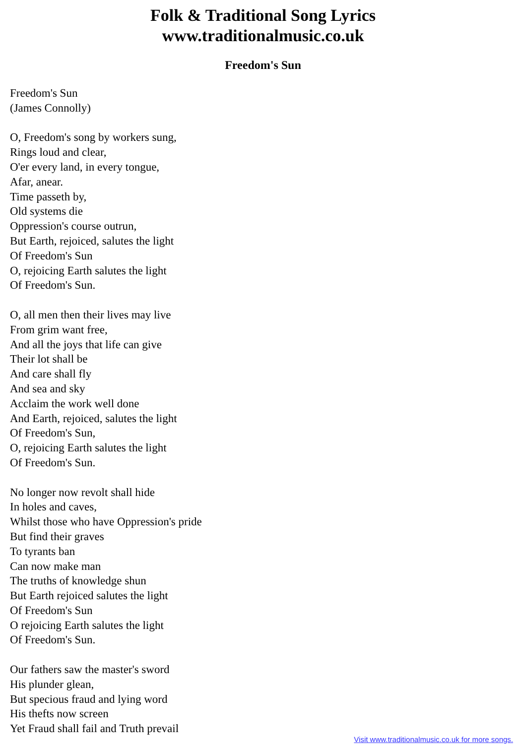Folk & Traditional Song Lyrics
www.traditionalmusic.co.uk
Freedom's Sun
Freedom's Sun
(James Connolly)
O, Freedom's song by workers sung,
Rings loud and clear,
O'er every land, in every tongue,
Afar, anear.
Time passeth by,
Old systems die
Oppression's course outrun,
But Earth, rejoiced, salutes the light
Of Freedom's Sun
O, rejoicing Earth salutes the light
Of Freedom's Sun.
O, all men then their lives may live
From grim want free,
And all the joys that life can give
Their lot shall be
And care shall fly
And sea and sky
Acclaim the work well done
And Earth, rejoiced, salutes the light
Of Freedom's Sun,
O, rejoicing Earth salutes the light
Of Freedom's Sun.
No longer now revolt shall hide
In holes and caves,
Whilst those who have Oppression's pride
But find their graves
To tyrants ban
Can now make man
The truths of knowledge shun
But Earth rejoiced salutes the light
Of Freedom's Sun
O rejoicing Earth salutes the light
Of Freedom's Sun.
Our fathers saw the master's sword
His plunder glean,
But specious fraud and lying word
His thefts now screen
Yet Fraud shall fail and Truth prevail
Visit www.traditionalmusic.co.uk for more songs.